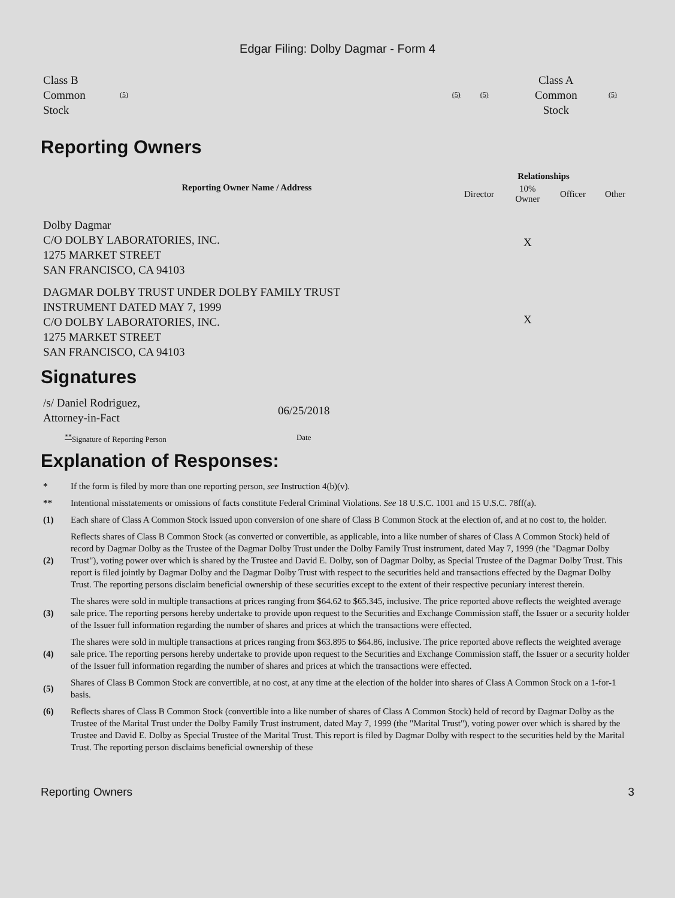Edgar Filing: Dolby Dagmar - Form 4
| Class B Common Stock | (5) | | (5) | (5) | Class A Common Stock | (5) |
Reporting Owners
| Reporting Owner Name / Address | Relationships | | | |
| --- | --- | --- | --- | --- |
| | Director | 10% Owner | Officer | Other |
| Dolby Dagmar C/O DOLBY LABORATORIES, INC. 1275 MARKET STREET SAN FRANCISCO, CA 94103 | | X | | |
| DAGMAR DOLBY TRUST UNDER DOLBY FAMILY TRUST INSTRUMENT DATED MAY 7, 1999 C/O DOLBY LABORATORIES, INC. 1275 MARKET STREET SAN FRANCISCO, CA 94103 | | X | | |
Signatures
| /s/ Daniel Rodriguez, Attorney-in-Fact | 06/25/2018 |
| <sup>**</sup> Signature of Reporting Person | Date |
Explanation of Responses:
| * | If the form is filed by more than one reporting person, see Instruction 4(b)(v). |
| ** | Intentional misstatements or omissions of facts constitute Federal Criminal Violations. See 18 U.S.C. 1001 and 15 U.S.C. 78ff(a). |
| (1) | Each share of Class A Common Stock issued upon conversion of one share of Class B Common Stock at the election of, and at no cost to, the holder. |
| (2) | Reflects shares of Class B Common Stock (as converted or convertible, as applicable, into a like number of shares of Class A Common Stock) held of record by Dagmar Dolby as the Trustee of the Dagmar Dolby Trust under the Dolby Family Trust instrument, dated May 7, 1999 (the "Dagmar Dolby Trust"), voting power over which is shared by the Trustee and David E. Dolby, son of Dagmar Dolby, as Special Trustee of the Dagmar Dolby Trust. This report is filed jointly by Dagmar Dolby and the Dagmar Dolby Trust with respect to the securities held and transactions effected by the Dagmar Dolby Trust. The reporting persons disclaim beneficial ownership of these securities except to the extent of their respective pecuniary interest therein. |
| (3) | The shares were sold in multiple transactions at prices ranging from $64.62 to $65.345, inclusive. The price reported above reflects the weighted average sale price. The reporting persons hereby undertake to provide upon request to the Securities and Exchange Commission staff, the Issuer or a security holder of the Issuer full information regarding the number of shares and prices at which the transactions were effected. |
| (4) | The shares were sold in multiple transactions at prices ranging from $63.895 to $64.86, inclusive. The price reported above reflects the weighted average sale price. The reporting persons hereby undertake to provide upon request to the Securities and Exchange Commission staff, the Issuer or a security holder of the Issuer full information regarding the number of shares and prices at which the transactions were effected. |
| (5) | Shares of Class B Common Stock are convertible, at no cost, at any time at the election of the holder into shares of Class A Common Stock on a 1-for-1 basis. |
| (6) | Reflects shares of Class B Common Stock (convertible into a like number of shares of Class A Common Stock) held of record by Dagmar Dolby as the Trustee of the Marital Trust under the Dolby Family Trust instrument, dated May 7, 1999 (the "Marital Trust"), voting power over which is shared by the Trustee and David E. Dolby as Special Trustee of the Marital Trust. This report is filed by Dagmar Dolby with respect to the securities held by the Marital Trust. The reporting person disclaims beneficial ownership of these |
Reporting Owners 3